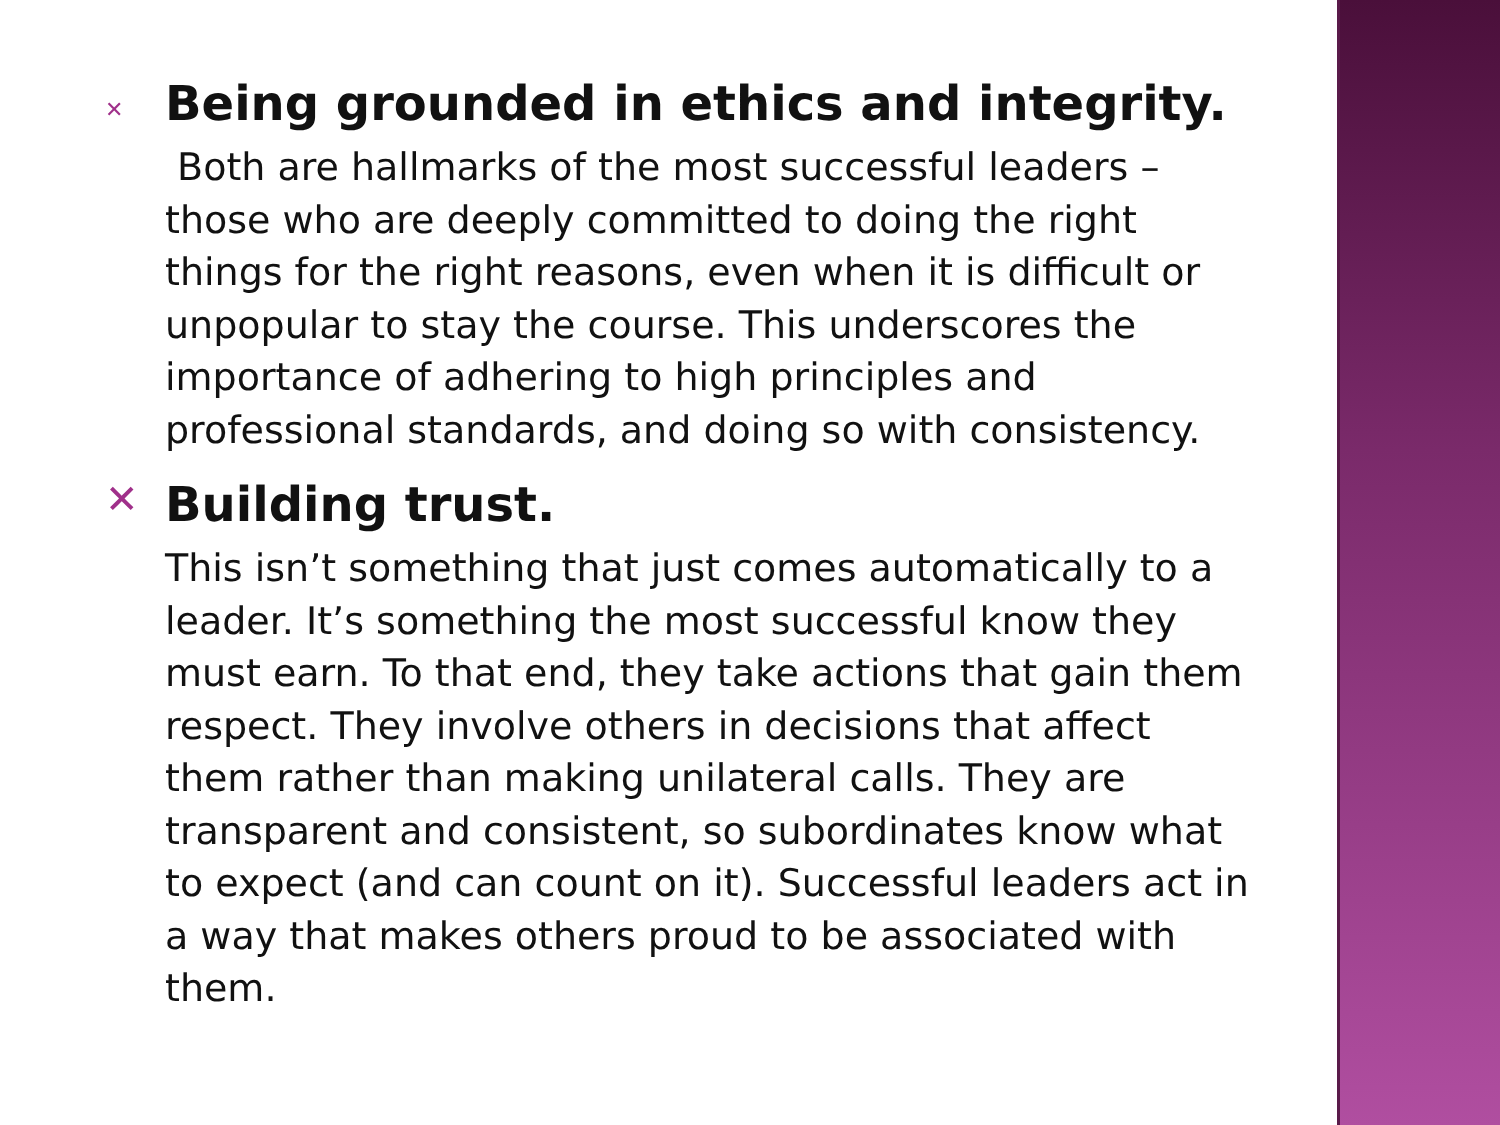✕
Being grounded in ethics and integrity.
Both are hallmarks of the most successful leaders – those who are deeply committed to doing the right things for the right reasons, even when it is difficult or unpopular to stay the course. This underscores the importance of adhering to high principles and professional standards, and doing so with consistency.
✕
Building trust.
This isn’t something that just comes automatically to a leader. It’s something the most successful know they must earn. To that end, they take actions that gain them respect. They involve others in decisions that affect them rather than making unilateral calls. They are transparent and consistent, so subordinates know what to expect (and can count on it). Successful leaders act in a way that makes others proud to be associated with them.